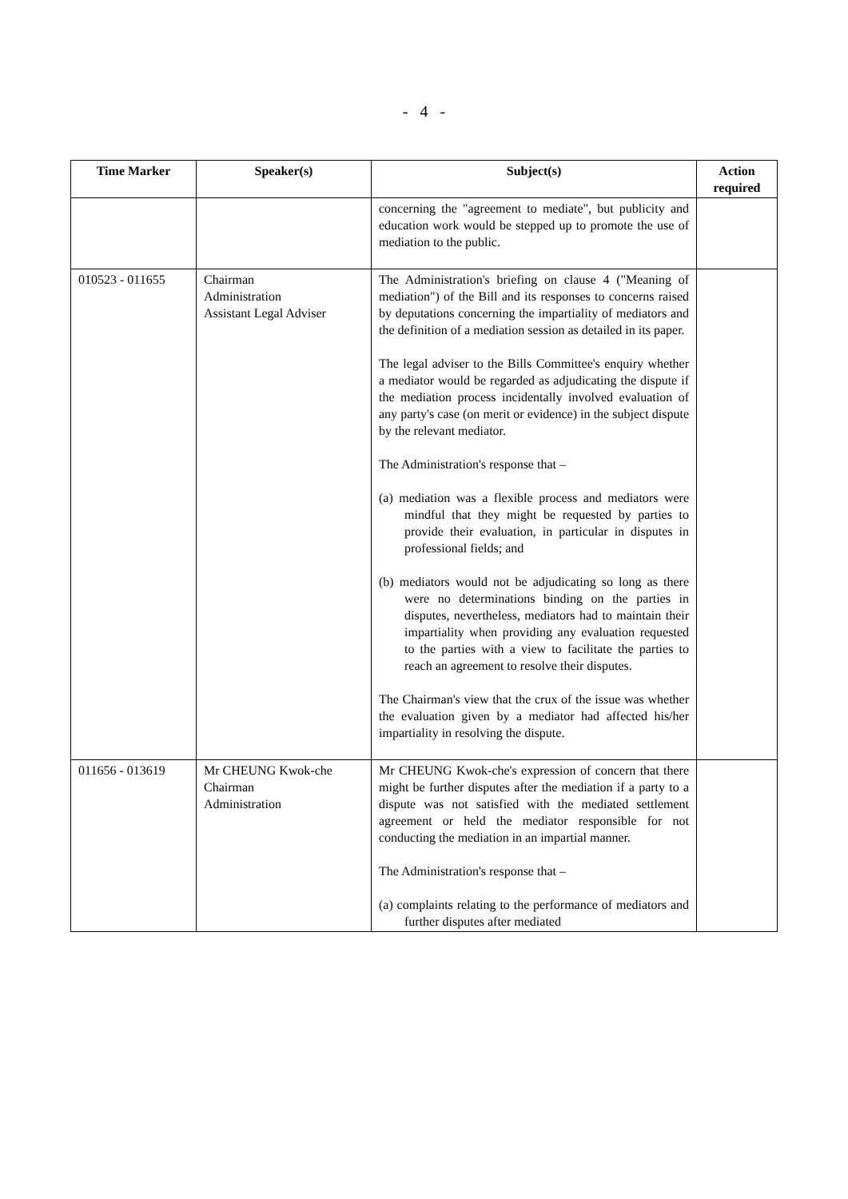- 4 -
| Time Marker | Speaker(s) | Subject(s) | Action required |
| --- | --- | --- | --- |
| | | concerning the "agreement to mediate", but publicity and education work would be stepped up to promote the use of mediation to the public. | |
| 010523 - 011655 | Chairman Administration Assistant Legal Adviser | The Administration's briefing on clause 4 ("Meaning of mediation") of the Bill and its responses to concerns raised by deputations concerning the impartiality of mediators and the definition of a mediation session as detailed in its paper. The legal adviser to the Bills Committee's enquiry whether a mediator would be regarded as adjudicating the dispute if the mediation process incidentally involved evaluation of any party's case (on merit or evidence) in the subject dispute by the relevant mediator. The Administration's response that – (a) mediation was a flexible process and mediators were mindful that they might be requested by parties to provide their evaluation, in particular in disputes in professional fields; and (b) mediators would not be adjudicating so long as there were no determinations binding on the parties in disputes, nevertheless, mediators had to maintain their impartiality when providing any evaluation requested to the parties with a view to facilitate the parties to reach an agreement to resolve their disputes. The Chairman's view that the crux of the issue was whether the evaluation given by a mediator had affected his/her impartiality in resolving the dispute. | |
| 011656 - 013619 | Mr CHEUNG Kwok-che Chairman Administration | Mr CHEUNG Kwok-che's expression of concern that there might be further disputes after the mediation if a party to a dispute was not satisfied with the mediated settlement agreement or held the mediator responsible for not conducting the mediation in an impartial manner. The Administration's response that – (a) complaints relating to the performance of mediators and further disputes after mediated | |